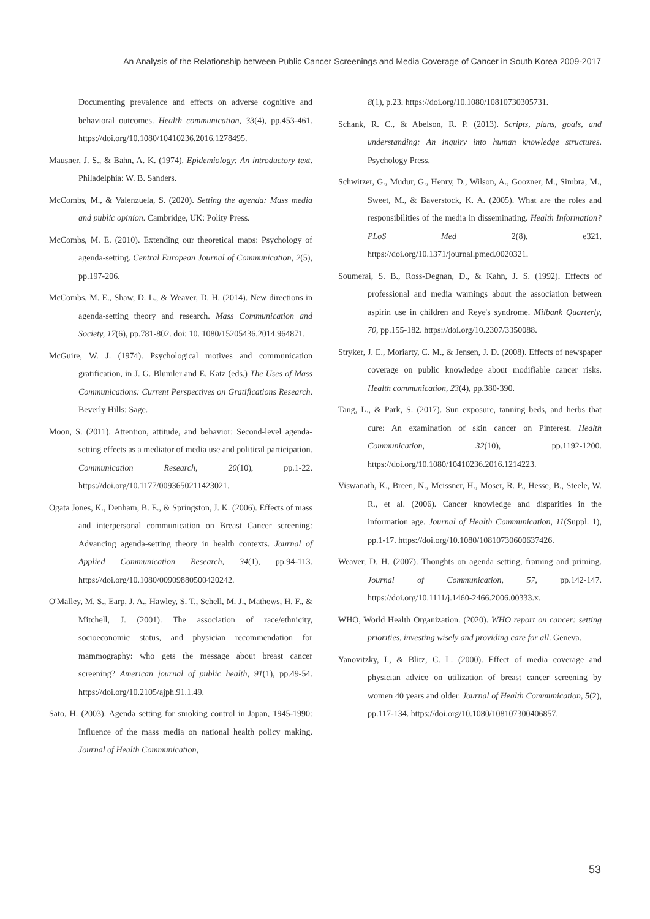An Analysis of the Relationship between Public Cancer Screenings and Media Coverage of Cancer in South Korea 2009-2017
Documenting prevalence and effects on adverse cognitive and behavioral outcomes. Health communication, 33(4), pp.453-461. https://doi.org/10.1080/10410236.2016.1278495.
Mausner, J. S., & Bahn, A. K. (1974). Epidemiology: An introductory text. Philadelphia: W. B. Sanders.
McCombs, M., & Valenzuela, S. (2020). Setting the agenda: Mass media and public opinion. Cambridge, UK: Polity Press.
McCombs, M. E. (2010). Extending our theoretical maps: Psychology of agenda-setting. Central European Journal of Communication, 2(5), pp.197-206.
McCombs, M. E., Shaw, D. L., & Weaver, D. H. (2014). New directions in agenda-setting theory and research. Mass Communication and Society, 17(6), pp.781-802. doi: 10. 1080/15205436.2014.964871.
McGuire, W. J. (1974). Psychological motives and communication gratification, in J. G. Blumler and E. Katz (eds.) The Uses of Mass Communications: Current Perspectives on Gratifications Research. Beverly Hills: Sage.
Moon, S. (2011). Attention, attitude, and behavior: Second-level agenda-setting effects as a mediator of media use and political participation. Communication Research, 20(10), pp.1-22. https://doi.org/10.1177/0093650211423021.
Ogata Jones, K., Denham, B. E., & Springston, J. K. (2006). Effects of mass and interpersonal communication on Breast Cancer screening: Advancing agenda-setting theory in health contexts. Journal of Applied Communication Research, 34(1), pp.94-113. https://doi.org/10.1080/00909880500420242.
O'Malley, M. S., Earp, J. A., Hawley, S. T., Schell, M. J., Mathews, H. F., & Mitchell, J. (2001). The association of race/ethnicity, socioeconomic status, and physician recommendation for mammography: who gets the message about breast cancer screening? American journal of public health, 91(1), pp.49-54. https://doi.org/10.2105/ajph.91.1.49.
Sato, H. (2003). Agenda setting for smoking control in Japan, 1945-1990: Influence of the mass media on national health policy making. Journal of Health Communication,
8(1), p.23. https://doi.org/10.1080/10810730305731.
Schank, R. C., & Abelson, R. P. (2013). Scripts, plans, goals, and understanding: An inquiry into human knowledge structures. Psychology Press.
Schwitzer, G., Mudur, G., Henry, D., Wilson, A., Goozner, M., Simbra, M., Sweet, M., & Baverstock, K. A. (2005). What are the roles and responsibilities of the media in disseminating. Health Information? PLoS Med 2(8), e321. https://doi.org/10.1371/journal.pmed.0020321.
Soumerai, S. B., Ross-Degnan, D., & Kahn, J. S. (1992). Effects of professional and media warnings about the association between aspirin use in children and Reye's syndrome. Milbank Quarterly, 70, pp.155-182. https://doi.org/10.2307/3350088.
Stryker, J. E., Moriarty, C. M., & Jensen, J. D. (2008). Effects of newspaper coverage on public knowledge about modifiable cancer risks. Health communication, 23(4), pp.380-390.
Tang, L., & Park, S. (2017). Sun exposure, tanning beds, and herbs that cure: An examination of skin cancer on Pinterest. Health Communication, 32(10), pp.1192-1200. https://doi.org/10.1080/10410236.2016.1214223.
Viswanath, K., Breen, N., Meissner, H., Moser, R. P., Hesse, B., Steele, W. R., et al. (2006). Cancer knowledge and disparities in the information age. Journal of Health Communication, 11(Suppl. 1), pp.1-17. https://doi.org/10.1080/10810730600637426.
Weaver, D. H. (2007). Thoughts on agenda setting, framing and priming. Journal of Communication, 57, pp.142-147. https://doi.org/10.1111/j.1460-2466.2006.00333.x.
WHO, World Health Organization. (2020). WHO report on cancer: setting priorities, investing wisely and providing care for all. Geneva.
Yanovitzky, I., & Blitz, C. L. (2000). Effect of media coverage and physician advice on utilization of breast cancer screening by women 40 years and older. Journal of Health Communication, 5(2), pp.117-134. https://doi.org/10.1080/108107300406857.
53